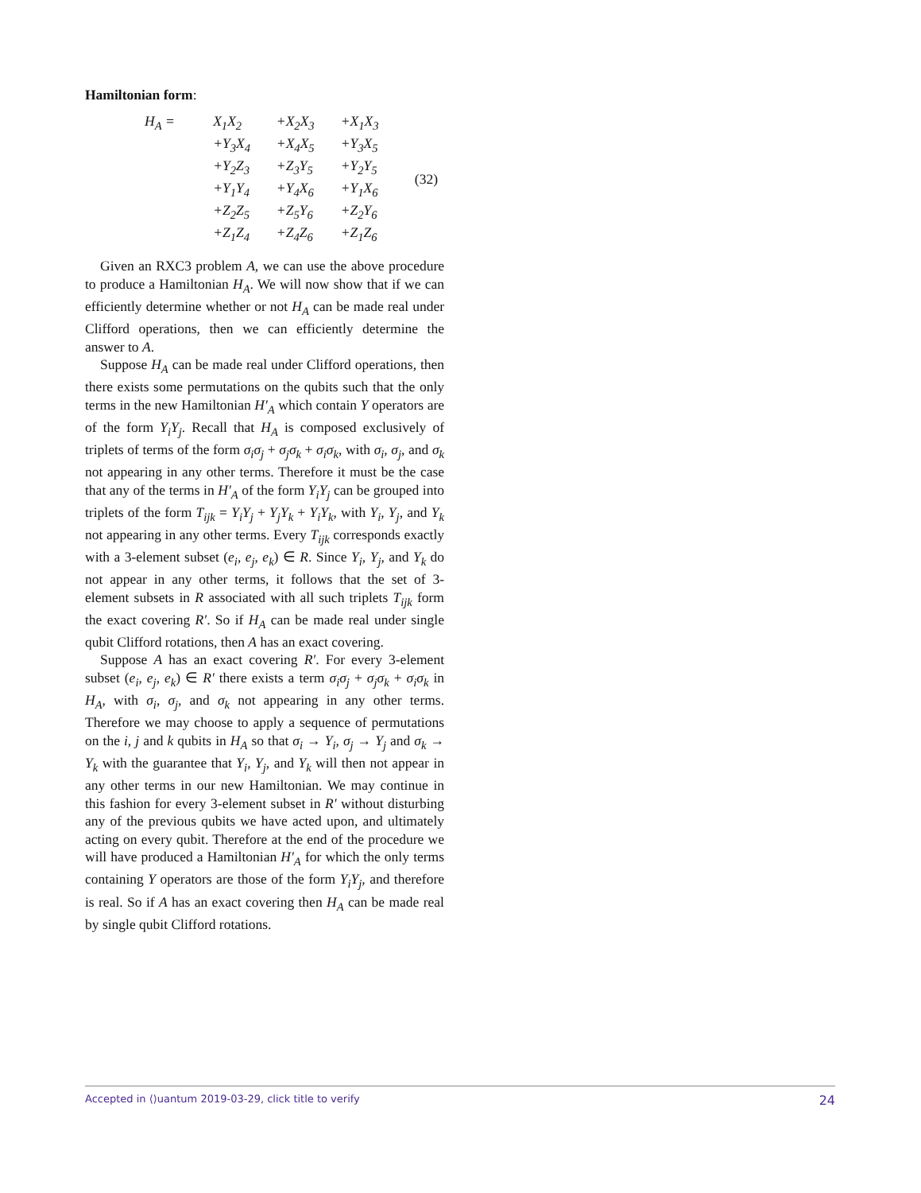Hamiltonian form:
| H<sub>A</sub> = | X<sub>1</sub>X<sub>2</sub> | +X<sub>2</sub>X<sub>3</sub> | +X<sub>1</sub>X<sub>3</sub> | |
| | +Y<sub>3</sub>X<sub>4</sub> | +X<sub>4</sub>X<sub>5</sub> | +Y<sub>3</sub>X<sub>5</sub> | |
| | +Y<sub>2</sub>Z<sub>3</sub> | +Z<sub>3</sub>Y<sub>5</sub> | +Y<sub>2</sub>Y<sub>5</sub> | (32) |
| | +Y<sub>1</sub>Y<sub>4</sub> | +Y<sub>4</sub>X<sub>6</sub> | +Y<sub>1</sub>X<sub>6</sub> | |
| | +Z<sub>2</sub>Z<sub>5</sub> | +Z<sub>5</sub>Y<sub>6</sub> | +Z<sub>2</sub>Y<sub>6</sub> | |
| | +Z<sub>1</sub>Z<sub>4</sub> | +Z<sub>4</sub>Z<sub>6</sub> | +Z<sub>1</sub>Z<sub>6</sub> | |
Given an RXC3 problem A, we can use the above procedure to produce a Hamiltonian H<sub>A</sub>. We will now show that if we can efficiently determine whether or not H<sub>A</sub> can be made real under Clifford operations, then we can efficiently determine the answer to A.
Suppose H<sub>A</sub> can be made real under Clifford operations, then there exists some permutations on the qubits such that the only terms in the new Hamiltonian H′<sub>A</sub> which contain Y operators are of the form Y<sub>i</sub>Y<sub>j</sub>. Recall that H<sub>A</sub> is composed exclusively of triplets of terms of the form σ<sub>i</sub>σ<sub>j</sub> + σ<sub>j</sub>σ<sub>k</sub> + σ<sub>i</sub>σ<sub>k</sub>, with σ<sub>i</sub>, σ<sub>j</sub>, and σ<sub>k</sub> not appearing in any other terms. Therefore it must be the case that any of the terms in H′<sub>A</sub> of the form Y<sub>i</sub>Y<sub>j</sub> can be grouped into triplets of the form T<sub>ijk</sub> = Y<sub>i</sub>Y<sub>j</sub> + Y<sub>j</sub>Y<sub>k</sub> + Y<sub>i</sub>Y<sub>k</sub>, with Y<sub>i</sub>, Y<sub>j</sub>, and Y<sub>k</sub> not appearing in any other terms. Every T<sub>ijk</sub> corresponds exactly with a 3-element subset (e<sub>i</sub>, e<sub>j</sub>, e<sub>k</sub>) ∈ R. Since Y<sub>i</sub>, Y<sub>j</sub>, and Y<sub>k</sub> do not appear in any other terms, it follows that the set of 3-element subsets in R associated with all such triplets T<sub>ijk</sub> form the exact covering R′. So if H<sub>A</sub> can be made real under single qubit Clifford rotations, then A has an exact covering.
Suppose A has an exact covering R′. For every 3-element subset (e<sub>i</sub>, e<sub>j</sub>, e<sub>k</sub>) ∈ R′ there exists a term σ<sub>i</sub>σ<sub>j</sub> + σ<sub>j</sub>σ<sub>k</sub> + σ<sub>i</sub>σ<sub>k</sub> in H<sub>A</sub>, with σ<sub>i</sub>, σ<sub>j</sub>, and σ<sub>k</sub> not appearing in any other terms. Therefore we may choose to apply a sequence of permutations on the i, j and k qubits in H<sub>A</sub> so that σ<sub>i</sub> → Y<sub>i</sub>, σ<sub>j</sub> → Y<sub>j</sub> and σ<sub>k</sub> → Y<sub>k</sub> with the guarantee that Y<sub>i</sub>, Y<sub>j</sub>, and Y<sub>k</sub> will then not appear in any other terms in our new Hamiltonian. We may continue in this fashion for every 3-element subset in R′ without disturbing any of the previous qubits we have acted upon, and ultimately acting on every qubit. Therefore at the end of the procedure we will have produced a Hamiltonian H′<sub>A</sub> for which the only terms containing Y operators are those of the form Y<sub>i</sub>Y<sub>j</sub>, and therefore is real. So if A has an exact covering then H<sub>A</sub> can be made real by single qubit Clifford rotations.
Accepted in ⟨⟩uantum 2019-03-29, click title to verify 24